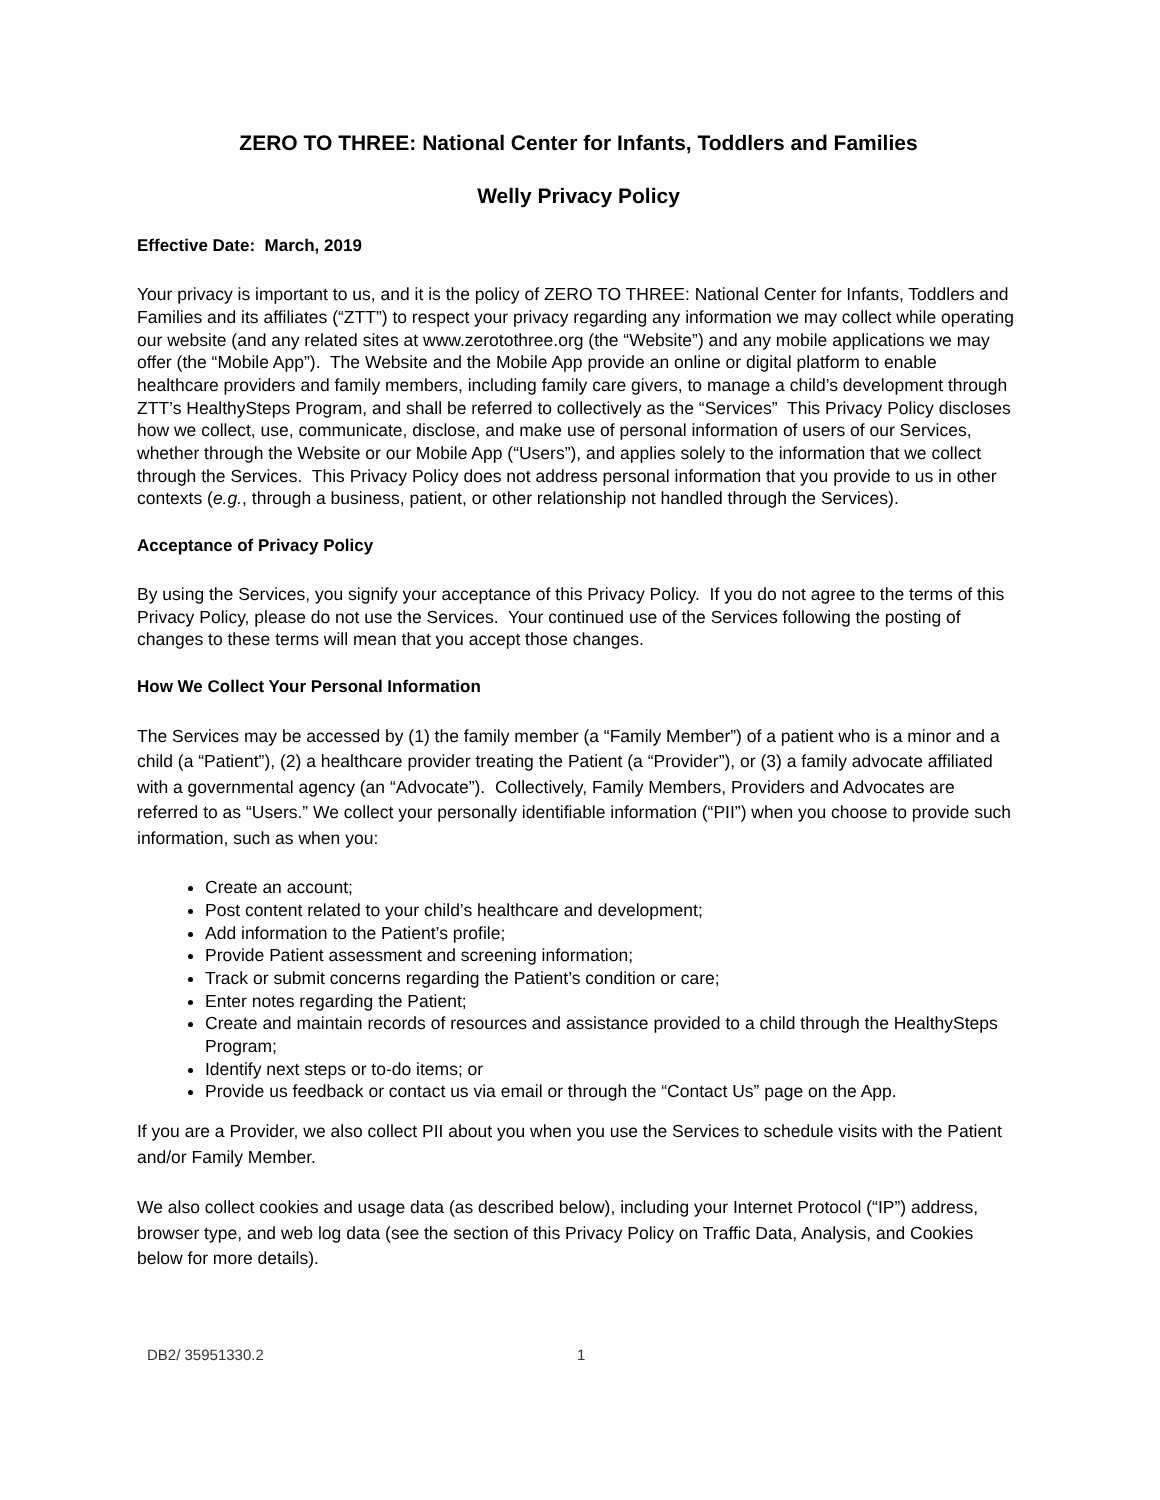ZERO TO THREE: National Center for Infants, Toddlers and Families
Welly Privacy Policy
Effective Date: March, 2019
Your privacy is important to us, and it is the policy of ZERO TO THREE: National Center for Infants, Toddlers and Families and its affiliates (“ZTT”) to respect your privacy regarding any information we may collect while operating our website (and any related sites at www.zerotothree.org (the “Website”) and any mobile applications we may offer (the “Mobile App”). The Website and the Mobile App provide an online or digital platform to enable healthcare providers and family members, including family care givers, to manage a child’s development through ZTT’s HealthySteps Program, and shall be referred to collectively as the “Services” This Privacy Policy discloses how we collect, use, communicate, disclose, and make use of personal information of users of our Services, whether through the Website or our Mobile App (“Users”), and applies solely to the information that we collect through the Services. This Privacy Policy does not address personal information that you provide to us in other contexts (e.g., through a business, patient, or other relationship not handled through the Services).
Acceptance of Privacy Policy
By using the Services, you signify your acceptance of this Privacy Policy. If you do not agree to the terms of this Privacy Policy, please do not use the Services. Your continued use of the Services following the posting of changes to these terms will mean that you accept those changes.
How We Collect Your Personal Information
The Services may be accessed by (1) the family member (a “Family Member”) of a patient who is a minor and a child (a “Patient”), (2) a healthcare provider treating the Patient (a “Provider”), or (3) a family advocate affiliated with a governmental agency (an “Advocate”). Collectively, Family Members, Providers and Advocates are referred to as “Users.” We collect your personally identifiable information (“PII”) when you choose to provide such information, such as when you:
Create an account;
Post content related to your child’s healthcare and development;
Add information to the Patient’s profile;
Provide Patient assessment and screening information;
Track or submit concerns regarding the Patient’s condition or care;
Enter notes regarding the Patient;
Create and maintain records of resources and assistance provided to a child through the HealthySteps Program;
Identify next steps or to-do items; or
Provide us feedback or contact us via email or through the “Contact Us” page on the App.
If you are a Provider, we also collect PII about you when you use the Services to schedule visits with the Patient and/or Family Member.
We also collect cookies and usage data (as described below), including your Internet Protocol (“IP”) address, browser type, and web log data (see the section of this Privacy Policy on Traffic Data, Analysis, and Cookies below for more details).
DB2/ 35951330.2 1